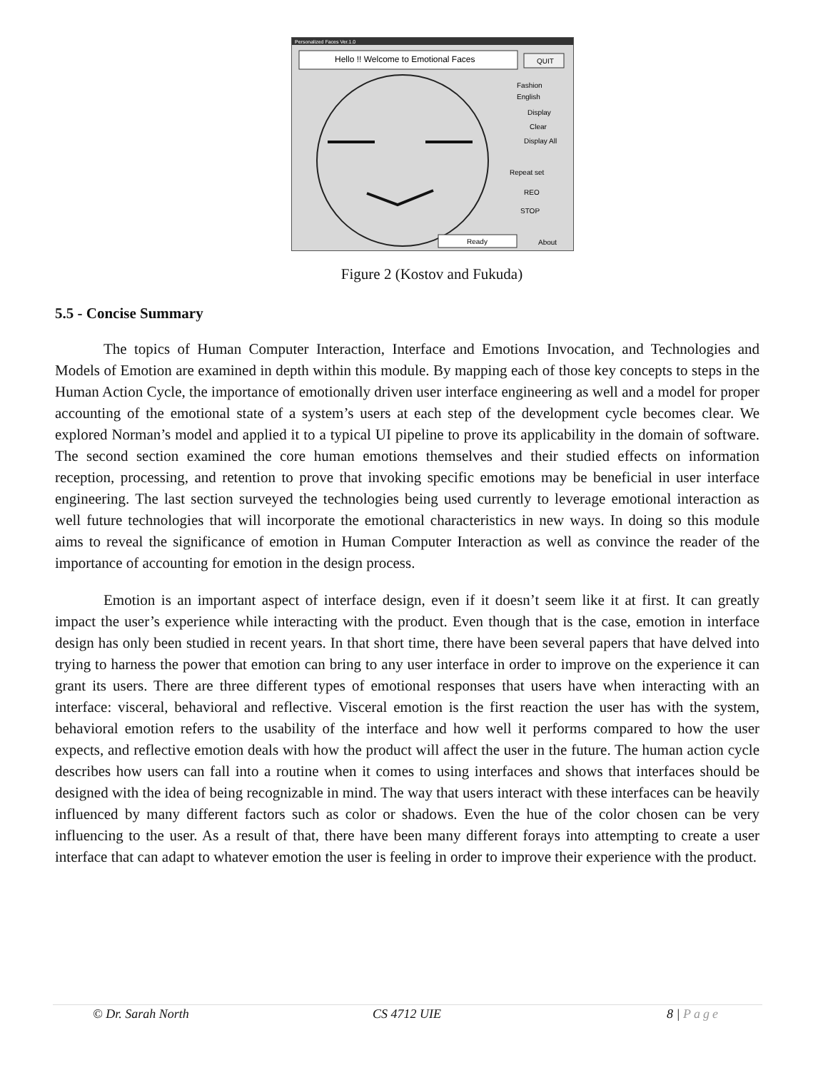Personalized Faces Ver.1.0
Hello !! Welcome to Emotional Faces
QUIT
Fashion
English
Display
Clear
Display All
Repeat set
REO
STOP
Ready
About
Figure 2 (Kostov and Fukuda)
5.5 - Concise Summary
The topics of Human Computer Interaction, Interface and Emotions Invocation, and Technologies and Models of Emotion are examined in depth within this module. By mapping each of those key concepts to steps in the Human Action Cycle, the importance of emotionally driven user interface engineering as well and a model for proper accounting of the emotional state of a system’s users at each step of the development cycle becomes clear. We explored Norman’s model and applied it to a typical UI pipeline to prove its applicability in the domain of software. The second section examined the core human emotions themselves and their studied effects on information reception, processing, and retention to prove that invoking specific emotions may be beneficial in user interface engineering. The last section surveyed the technologies being used currently to leverage emotional interaction as well future technologies that will incorporate the emotional characteristics in new ways. In doing so this module aims to reveal the significance of emotion in Human Computer Interaction as well as convince the reader of the importance of accounting for emotion in the design process.
Emotion is an important aspect of interface design, even if it doesn’t seem like it at first. It can greatly impact the user’s experience while interacting with the product. Even though that is the case, emotion in interface design has only been studied in recent years. In that short time, there have been several papers that have delved into trying to harness the power that emotion can bring to any user interface in order to improve on the experience it can grant its users. There are three different types of emotional responses that users have when interacting with an interface: visceral, behavioral and reflective. Visceral emotion is the first reaction the user has with the system, behavioral emotion refers to the usability of the interface and how well it performs compared to how the user expects, and reflective emotion deals with how the product will affect the user in the future. The human action cycle describes how users can fall into a routine when it comes to using interfaces and shows that interfaces should be designed with the idea of being recognizable in mind. The way that users interact with these interfaces can be heavily influenced by many different factors such as color or shadows. Even the hue of the color chosen can be very influencing to the user. As a result of that, there have been many different forays into attempting to create a user interface that can adapt to whatever emotion the user is feeling in order to improve their experience with the product.
© Dr. Sarah North CS 4712 UIE 8 | Page